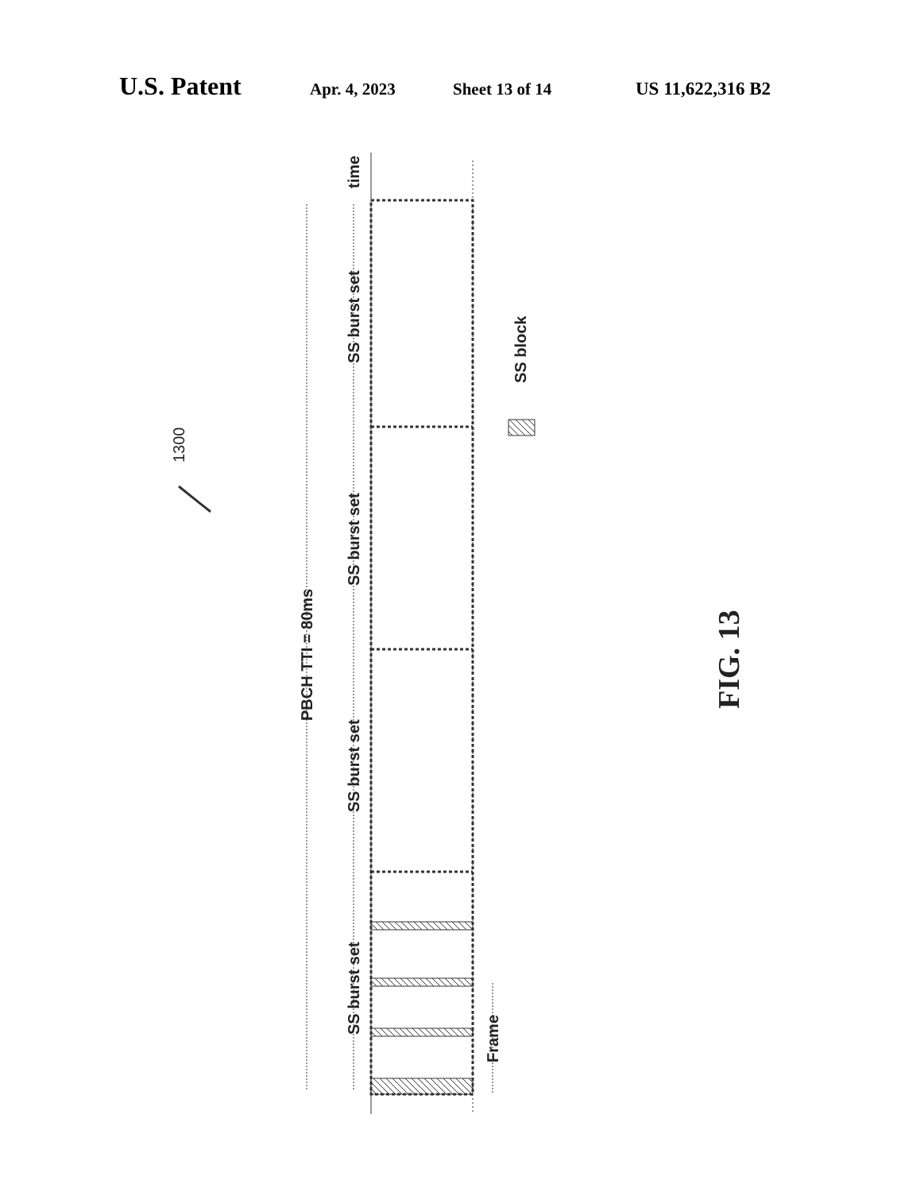U.S. Patent Apr. 4, 2023 Sheet 13 of 14 US 11,622,316 B2
time
SS burst set
SS burst set
SS burst set
SS burst set
PBCH TTI = 80ms
SS block
Frame
1300
FIG. 13